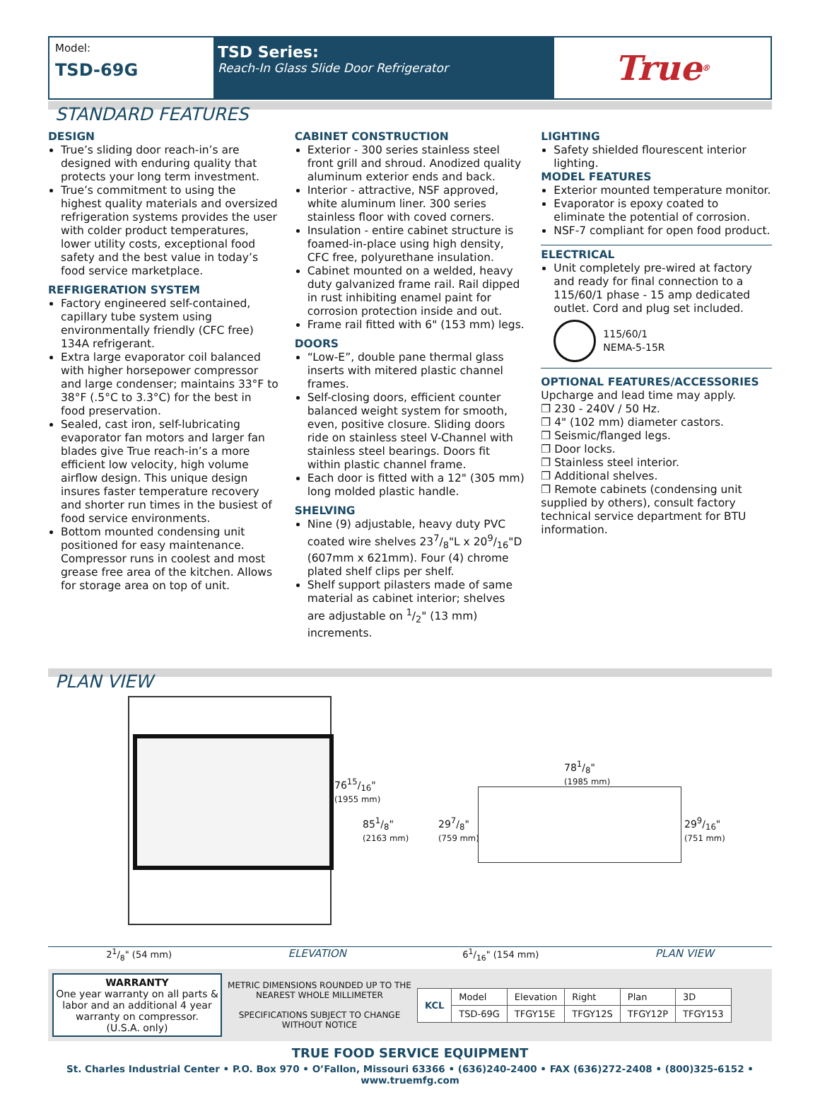Model:
TSD-69G
TSD Series:
Reach-In Glass Slide Door Refrigerator
True<sup>®</sup>
STANDARD FEATURES
DESIGN
True’s sliding door reach-in’s are designed with enduring quality that protects your long term investment.
True’s commitment to using the highest quality materials and oversized refrigeration systems provides the user with colder product temperatures, lower utility costs, exceptional food safety and the best value in today’s food service marketplace.
REFRIGERATION SYSTEM
Factory engineered self-contained, capillary tube system using environmentally friendly (CFC free) 134A refrigerant.
Extra large evaporator coil balanced with higher horsepower compressor and large condenser; maintains 33°F to 38°F (.5°C to 3.3°C) for the best in food preservation.
Sealed, cast iron, self-lubricating evaporator fan motors and larger fan blades give True reach-in’s a more efficient low velocity, high volume airflow design. This unique design insures faster temperature recovery and shorter run times in the busiest of food service environments.
Bottom mounted condensing unit positioned for easy maintenance. Compressor runs in coolest and most grease free area of the kitchen. Allows for storage area on top of unit.
CABINET CONSTRUCTION
Exterior - 300 series stainless steel front grill and shroud. Anodized quality aluminum exterior ends and back.
Interior - attractive, NSF approved, white aluminum liner. 300 series stainless floor with coved corners.
Insulation - entire cabinet structure is foamed-in-place using high density, CFC free, polyurethane insulation.
Cabinet mounted on a welded, heavy duty galvanized frame rail. Rail dipped in rust inhibiting enamel paint for corrosion protection inside and out.
Frame rail fitted with 6" (153 mm) legs.
DOORS
“Low-E”, double pane thermal glass inserts with mitered plastic channel frames.
Self-closing doors, efficient counter balanced weight system for smooth, even, positive closure. Sliding doors ride on stainless steel V-Channel with stainless steel bearings. Doors fit within plastic channel frame.
Each door is fitted with a 12" (305 mm) long molded plastic handle.
SHELVING
Nine (9) adjustable, heavy duty PVC coated wire shelves 237/8"L x 209/16"D (607mm x 621mm). Four (4) chrome plated shelf clips per shelf.
Shelf support pilasters made of same material as cabinet interior; shelves are adjustable on 1/2" (13 mm) increments.
LIGHTING
Safety shielded flourescent interior lighting.
MODEL FEATURES
Exterior mounted temperature monitor.
Evaporator is epoxy coated to eliminate the potential of corrosion.
NSF-7 compliant for open food product.
ELECTRICAL
Unit completely pre-wired at factory and ready for final connection to a 115/60/1 phase - 15 amp dedicated outlet. Cord and plug set included.
115/60/1
NEMA-5-15R
OPTIONAL FEATURES/ACCESSORIES
Upcharge and lead time may apply.
❒ 230 - 240V / 50 Hz.
❒ 4" (102 mm) diameter castors.
❒ Seismic/flanged legs.
❒ Door locks.
❒ Stainless steel interior.
❒ Additional shelves.
❒ Remote cabinets (condensing unit supplied by others), consult factory technical service department for BTU information.
PLAN VIEW
7615/16"
(1955 mm)
851/8"
(2163 mm)
781/8"
(1985 mm)
297/8"
(759 mm)
299/16"
(751 mm)
21/8" (54 mm) ELEVATION 61/16" (154 mm) PLAN VIEW
WARRANTY
One year warranty on all parts & labor and an additional 4 year warranty on compressor.
(U.S.A. only)
METRIC DIMENSIONS ROUNDED UP TO THE NEAREST WHOLE MILLIMETER
SPECIFICATIONS SUBJECT TO CHANGE WITHOUT NOTICE
| KCL | Model | Elevation | Right | Plan | 3D |
| --- | --- | --- | --- | --- | --- |
| | TSD-69G | TFGY15E | TFGY12S | TFGY12P | TFGY153 |
TRUE FOOD SERVICE EQUIPMENT
St. Charles Industrial Center • P.O. Box 970 • O’Fallon, Missouri 63366 • (636)240-2400 • FAX (636)272-2408 • (800)325-6152 • www.truemfg.com